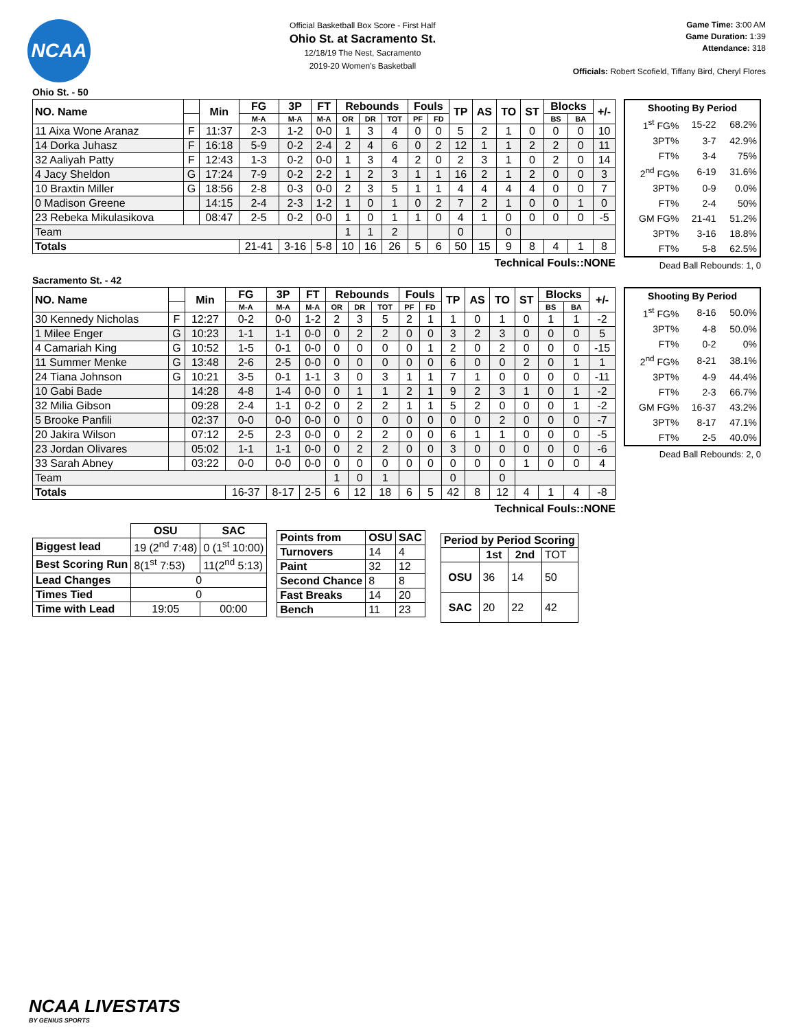NCAA
Official Basketball Box Score - First Half
Ohio St. at Sacramento St.
12/18/19 The Nest, Sacramento
2019-20 Women's Basketball
Game Time: 3:00 AM
Game Duration: 1:39
Attendance: 318
Officials: Robert Scofield, Tiffany Bird, Cheryl Flores
Ohio St. - 50
| NO. Name | | Min | FG | 3P | FT | Rebounds | | | Fouls | | TP | AS | TO | ST | Blocks | | +/- |
| --- | --- | --- | --- | --- | --- | --- | --- | --- | --- | --- | --- | --- | --- | --- | --- | --- | --- |
| | | | M-A | M-A | M-A | OR | DR | TOT | PF | FD | | | | | BS | BA | |
| 11 Aixa Wone Aranaz | F | 11:37 | 2-3 | 1-2 | 0-0 | 1 | 3 | 4 | 0 | 0 | 5 | 2 | 1 | 0 | 0 | 0 | 10 |
| 14 Dorka Juhasz | F | 16:18 | 5-9 | 0-2 | 2-4 | 2 | 4 | 6 | 0 | 2 | 12 | 1 | 1 | 2 | 2 | 0 | 11 |
| 32 Aaliyah Patty | F | 12:43 | 1-3 | 0-2 | 0-0 | 1 | 3 | 4 | 2 | 0 | 2 | 3 | 1 | 0 | 2 | 0 | 14 |
| 4 Jacy Sheldon | G | 17:24 | 7-9 | 0-2 | 2-2 | 1 | 2 | 3 | 1 | 1 | 16 | 2 | 1 | 2 | 0 | 0 | 3 |
| 10 Braxtin Miller | G | 18:56 | 2-8 | 0-3 | 0-0 | 2 | 3 | 5 | 1 | 1 | 4 | 4 | 4 | 4 | 0 | 0 | 7 |
| 0 Madison Greene | | 14:15 | 2-4 | 2-3 | 1-2 | 1 | 0 | 1 | 0 | 2 | 7 | 2 | 1 | 0 | 0 | 1 | 0 |
| 23 Rebeka Mikulasikova | | 08:47 | 2-5 | 0-2 | 0-0 | 1 | 0 | 1 | 1 | 0 | 4 | 1 | 0 | 0 | 0 | 0 | -5 |
| Team | | | | | | 1 | 1 | 2 | | | 0 | | 0 | | | | |
| Totals | | | 21-41 | 3-16 | 5-8 | 10 | 16 | 26 | 5 | 6 | 50 | 15 | 9 | 8 | 4 | 1 | 8 |
Technical Fouls::NONE
| Shooting By Period | | |
| --- | --- | --- |
| 1<sup>st</sup> FG% | 15-22 | 68.2% |
| 3PT% | 3-7 | 42.9% |
| FT% | 3-4 | 75% |
| 2<sup>nd</sup> FG% | 6-19 | 31.6% |
| 3PT% | 0-9 | 0.0% |
| FT% | 2-4 | 50% |
| GM FG% | 21-41 | 51.2% |
| 3PT% | 3-16 | 18.8% |
| FT% | 5-8 | 62.5% |
Dead Ball Rebounds: 1, 0
Sacramento St. - 42
| NO. Name | | Min | FG | 3P | FT | Rebounds | | | Fouls | | TP | AS | TO | ST | Blocks | | +/- |
| --- | --- | --- | --- | --- | --- | --- | --- | --- | --- | --- | --- | --- | --- | --- | --- | --- | --- |
| | | | M-A | M-A | M-A | OR | DR | TOT | PF | FD | | | | | BS | BA | |
| 30 Kennedy Nicholas | F | 12:27 | 0-2 | 0-0 | 1-2 | 2 | 3 | 5 | 2 | 1 | 1 | 0 | 1 | 0 | 1 | 1 | -2 |
| 1 Milee Enger | G | 10:23 | 1-1 | 1-1 | 0-0 | 0 | 2 | 2 | 0 | 0 | 3 | 2 | 3 | 0 | 0 | 0 | 5 |
| 4 Camariah King | G | 10:52 | 1-5 | 0-1 | 0-0 | 0 | 0 | 0 | 0 | 1 | 2 | 0 | 2 | 0 | 0 | 0 | -15 |
| 11 Summer Menke | G | 13:48 | 2-6 | 2-5 | 0-0 | 0 | 0 | 0 | 0 | 0 | 6 | 0 | 0 | 2 | 0 | 1 | 1 |
| 24 Tiana Johnson | G | 10:21 | 3-5 | 0-1 | 1-1 | 3 | 0 | 3 | 1 | 1 | 7 | 1 | 0 | 0 | 0 | 0 | -11 |
| 10 Gabi Bade | | 14:28 | 4-8 | 1-4 | 0-0 | 0 | 1 | 1 | 2 | 1 | 9 | 2 | 3 | 1 | 0 | 1 | -2 |
| 32 Milia Gibson | | 09:28 | 2-4 | 1-1 | 0-2 | 0 | 2 | 2 | 1 | 1 | 5 | 2 | 0 | 0 | 0 | 1 | -2 |
| 5 Brooke Panfili | | 02:37 | 0-0 | 0-0 | 0-0 | 0 | 0 | 0 | 0 | 0 | 0 | 0 | 2 | 0 | 0 | 0 | -7 |
| 20 Jakira Wilson | | 07:12 | 2-5 | 2-3 | 0-0 | 0 | 2 | 2 | 0 | 0 | 6 | 1 | 1 | 0 | 0 | 0 | -5 |
| 23 Jordan Olivares | | 05:02 | 1-1 | 1-1 | 0-0 | 0 | 2 | 2 | 0 | 0 | 3 | 0 | 0 | 0 | 0 | 0 | -6 |
| 33 Sarah Abney | | 03:22 | 0-0 | 0-0 | 0-0 | 0 | 0 | 0 | 0 | 0 | 0 | 0 | 0 | 1 | 0 | 0 | 4 |
| Team | | | | | | 1 | 0 | 1 | | | 0 | | 0 | | | | |
| Totals | | | 16-37 | 8-17 | 2-5 | 6 | 12 | 18 | 6 | 5 | 42 | 8 | 12 | 4 | 1 | 4 | -8 |
Technical Fouls::NONE
| Shooting By Period | | |
| --- | --- | --- |
| 1<sup>st</sup> FG% | 8-16 | 50.0% |
| 3PT% | 4-8 | 50.0% |
| FT% | 0-2 | 0% |
| 2<sup>nd</sup> FG% | 8-21 | 38.1% |
| 3PT% | 4-9 | 44.4% |
| FT% | 2-3 | 66.7% |
| GM FG% | 16-37 | 43.2% |
| 3PT% | 8-17 | 47.1% |
| FT% | 2-5 | 40.0% |
Dead Ball Rebounds: 2, 0
| | OSU | SAC |
| --- | --- | --- |
| Biggest lead | 19 (2<sup>nd</sup> 7:48) | 0 (1<sup>st</sup> 10:00) |
| Best Scoring Run | 8(1<sup>st</sup> 7:53) | 11(2<sup>nd</sup> 5:13) |
| Lead Changes | 0 | |
| Times Tied | 0 | |
| Time with Lead | 19:05 | 00:00 |
| Points from | OSU | SAC |
| --- | --- | --- |
| Turnovers | 14 | 4 |
| Paint | 32 | 12 |
| Second Chance | 8 | 8 |
| Fast Breaks | 14 | 20 |
| Bench | 11 | 23 |
| Period by Period Scoring | | | |
| --- | --- | --- | --- |
| | 1st | 2nd | TOT |
| OSU | 36 | 14 | 50 |
| SAC | 20 | 22 | 42 |
NCAA LIVESTATS
BY GENIUS SPORTS